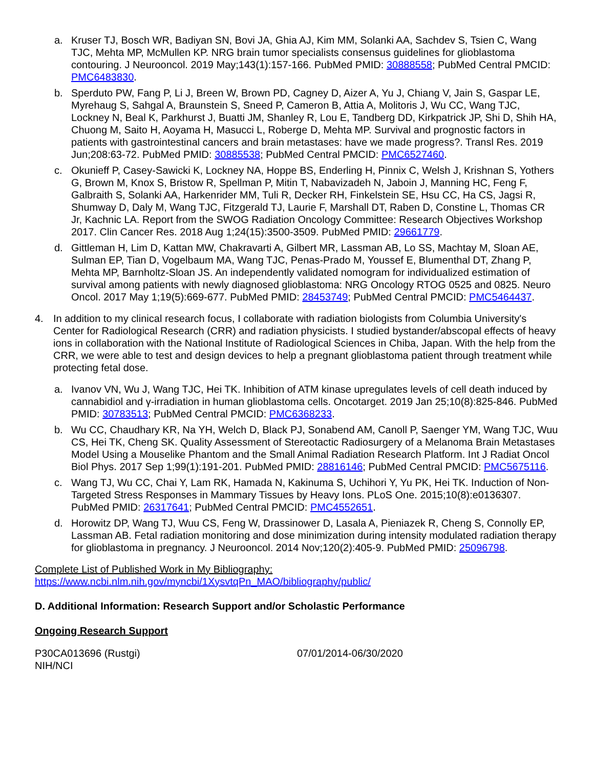a. Kruser TJ, Bosch WR, Badiyan SN, Bovi JA, Ghia AJ, Kim MM, Solanki AA, Sachdev S, Tsien C, Wang TJC, Mehta MP, McMullen KP. NRG brain tumor specialists consensus guidelines for glioblastoma contouring. J Neurooncol. 2019 May;143(1):157-166. PubMed PMID: 30888558; PubMed Central PMCID: PMC6483830.
b. Sperduto PW, Fang P, Li J, Breen W, Brown PD, Cagney D, Aizer A, Yu J, Chiang V, Jain S, Gaspar LE, Myrehaug S, Sahgal A, Braunstein S, Sneed P, Cameron B, Attia A, Molitoris J, Wu CC, Wang TJC, Lockney N, Beal K, Parkhurst J, Buatti JM, Shanley R, Lou E, Tandberg DD, Kirkpatrick JP, Shi D, Shih HA, Chuong M, Saito H, Aoyama H, Masucci L, Roberge D, Mehta MP. Survival and prognostic factors in patients with gastrointestinal cancers and brain metastases: have we made progress?. Transl Res. 2019 Jun;208:63-72. PubMed PMID: 30885538; PubMed Central PMCID: PMC6527460.
c. Okunieff P, Casey-Sawicki K, Lockney NA, Hoppe BS, Enderling H, Pinnix C, Welsh J, Krishnan S, Yothers G, Brown M, Knox S, Bristow R, Spellman P, Mitin T, Nabavizadeh N, Jaboin J, Manning HC, Feng F, Galbraith S, Solanki AA, Harkenrider MM, Tuli R, Decker RH, Finkelstein SE, Hsu CC, Ha CS, Jagsi R, Shumway D, Daly M, Wang TJC, Fitzgerald TJ, Laurie F, Marshall DT, Raben D, Constine L, Thomas CR Jr, Kachnic LA. Report from the SWOG Radiation Oncology Committee: Research Objectives Workshop 2017. Clin Cancer Res. 2018 Aug 1;24(15):3500-3509. PubMed PMID: 29661779.
d. Gittleman H, Lim D, Kattan MW, Chakravarti A, Gilbert MR, Lassman AB, Lo SS, Machtay M, Sloan AE, Sulman EP, Tian D, Vogelbaum MA, Wang TJC, Penas-Prado M, Youssef E, Blumenthal DT, Zhang P, Mehta MP, Barnholtz-Sloan JS. An independently validated nomogram for individualized estimation of survival among patients with newly diagnosed glioblastoma: NRG Oncology RTOG 0525 and 0825. Neuro Oncol. 2017 May 1;19(5):669-677. PubMed PMID: 28453749; PubMed Central PMCID: PMC5464437.
4. In addition to my clinical research focus, I collaborate with radiation biologists from Columbia University's Center for Radiological Research (CRR) and radiation physicists. I studied bystander/abscopal effects of heavy ions in collaboration with the National Institute of Radiological Sciences in Chiba, Japan. With the help from the CRR, we were able to test and design devices to help a pregnant glioblastoma patient through treatment while protecting fetal dose.
a. Ivanov VN, Wu J, Wang TJC, Hei TK. Inhibition of ATM kinase upregulates levels of cell death induced by cannabidiol and γ-irradiation in human glioblastoma cells. Oncotarget. 2019 Jan 25;10(8):825-846. PubMed PMID: 30783513; PubMed Central PMCID: PMC6368233.
b. Wu CC, Chaudhary KR, Na YH, Welch D, Black PJ, Sonabend AM, Canoll P, Saenger YM, Wang TJC, Wuu CS, Hei TK, Cheng SK. Quality Assessment of Stereotactic Radiosurgery of a Melanoma Brain Metastases Model Using a Mouselike Phantom and the Small Animal Radiation Research Platform. Int J Radiat Oncol Biol Phys. 2017 Sep 1;99(1):191-201. PubMed PMID: 28816146; PubMed Central PMCID: PMC5675116.
c. Wang TJ, Wu CC, Chai Y, Lam RK, Hamada N, Kakinuma S, Uchihori Y, Yu PK, Hei TK. Induction of Non-Targeted Stress Responses in Mammary Tissues by Heavy Ions. PLoS One. 2015;10(8):e0136307. PubMed PMID: 26317641; PubMed Central PMCID: PMC4552651.
d. Horowitz DP, Wang TJ, Wuu CS, Feng W, Drassinower D, Lasala A, Pieniazek R, Cheng S, Connolly EP, Lassman AB. Fetal radiation monitoring and dose minimization during intensity modulated radiation therapy for glioblastoma in pregnancy. J Neurooncol. 2014 Nov;120(2):405-9. PubMed PMID: 25096798.
Complete List of Published Work in My Bibliography:
https://www.ncbi.nlm.nih.gov/myncbi/1XysvtqPn_MAO/bibliography/public/
D. Additional Information: Research Support and/or Scholastic Performance
Ongoing Research Support
P30CA013696 (Rustgi) 07/01/2014-06/30/2020
NIH/NCI